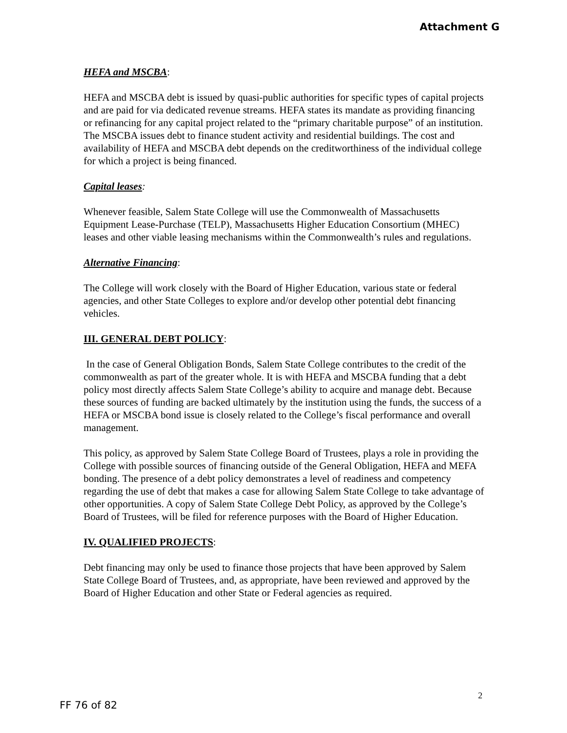Attachment G
HEFA and MSCBA:
HEFA and MSCBA debt is issued by quasi-public authorities for specific types of capital projects and are paid for via dedicated revenue streams. HEFA states its mandate as providing financing or refinancing for any capital project related to the “primary charitable purpose” of an institution. The MSCBA issues debt to finance student activity and residential buildings. The cost and availability of HEFA and MSCBA debt depends on the creditworthiness of the individual college for which a project is being financed.
Capital leases:
Whenever feasible, Salem State College will use the Commonwealth of Massachusetts Equipment Lease-Purchase (TELP), Massachusetts Higher Education Consortium (MHEC) leases and other viable leasing mechanisms within the Commonwealth’s rules and regulations.
Alternative Financing:
The College will work closely with the Board of Higher Education, various state or federal agencies, and other State Colleges to explore and/or develop other potential debt financing vehicles.
III. GENERAL DEBT POLICY:
In the case of General Obligation Bonds, Salem State College contributes to the credit of the commonwealth as part of the greater whole. It is with HEFA and MSCBA funding that a debt policy most directly affects Salem State College’s ability to acquire and manage debt. Because these sources of funding are backed ultimately by the institution using the funds, the success of a HEFA or MSCBA bond issue is closely related to the College’s fiscal performance and overall management.
This policy, as approved by Salem State College Board of Trustees, plays a role in providing the College with possible sources of financing outside of the General Obligation, HEFA and MEFA bonding. The presence of a debt policy demonstrates a level of readiness and competency regarding the use of debt that makes a case for allowing Salem State College to take advantage of other opportunities. A copy of Salem State College Debt Policy, as approved by the College’s Board of Trustees, will be filed for reference purposes with the Board of Higher Education.
IV. QUALIFIED PROJECTS:
Debt financing may only be used to finance those projects that have been approved by Salem State College Board of Trustees, and, as appropriate, have been reviewed and approved by the Board of Higher Education and other State or Federal agencies as required.
2
FF 76 of 82